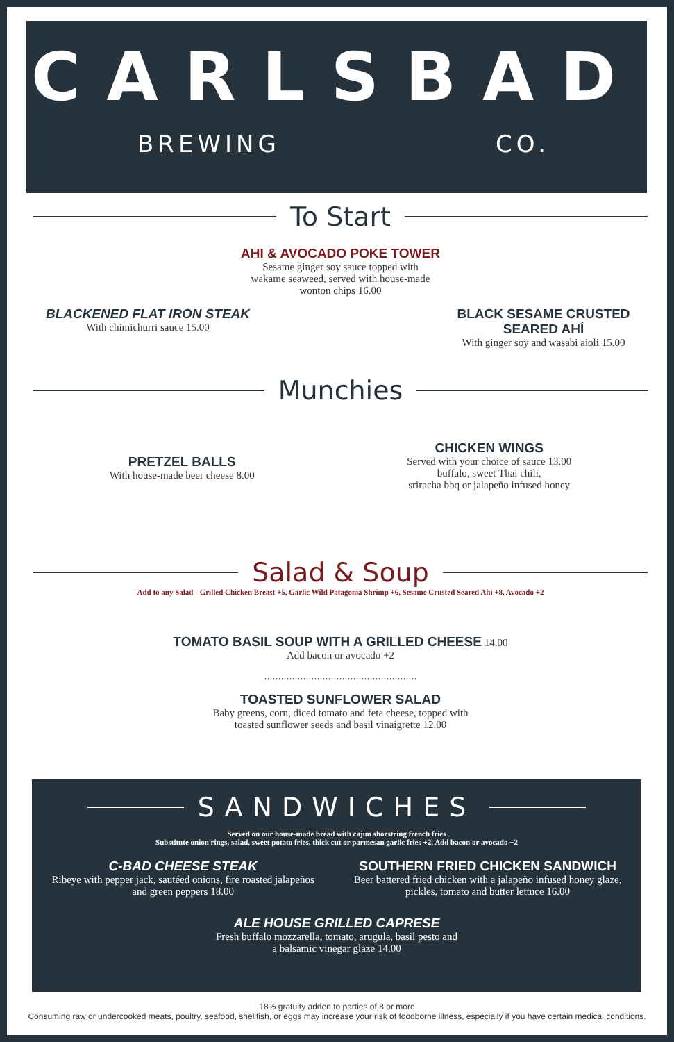CARLSBAD
BREWING CO.
To Start
AHI & AVOCADO POKE TOWER
Sesame ginger soy sauce topped with
wakame seaweed, served with house-made
wonton chips 16.00
BLACKENED FLAT IRON STEAK
With chimichurri sauce 15.00
BLACK SESAME CRUSTED SEARED AHÍ
With ginger soy and wasabi aioli 15.00
Munchies
PRETZEL BALLS
With house-made beer cheese 8.00
CHICKEN WINGS
Served with your choice of sauce 13.00
buffalo, sweet Thai chili,
sriracha bbq or jalapeño infused honey
Salad & Soup
Add to any Salad - Grilled Chicken Breast +5, Garlic Wild Patagonia Shrimp +6, Sesame Crusted Seared Ahi +8, Avocado +2
TOMATO BASIL SOUP WITH A GRILLED CHEESE 14.00
Add bacon or avocado +2
.......................................................
TOASTED SUNFLOWER SALAD
Baby greens, corn, diced tomato and feta cheese, topped with
toasted sunflower seeds and basil vinaigrette 12.00
SANDWICHES
Served on our house-made bread with cajun shoestring french fries
Substitute onion rings, salad, sweet potato fries, thick cut or parmesan garlic fries +2, Add bacon or avocado +2
C-BAD CHEESE STEAK
Ribeye with pepper jack, sautéed onions, fire roasted jalapeños
and green peppers 18.00
SOUTHERN FRIED CHICKEN SANDWICH
Beer battered fried chicken with a jalapeño infused honey glaze,
pickles, tomato and butter lettuce 16.00
ALE HOUSE GRILLED CAPRESE
Fresh buffalo mozzarella, tomato, arugula, basil pesto and
a balsamic vinegar glaze 14.00
18% gratuity added to parties of 8 or more
Consuming raw or undercooked meats, poultry, seafood, shellfish, or eggs may increase your risk of foodborne illness, especially if you have certain medical conditions.